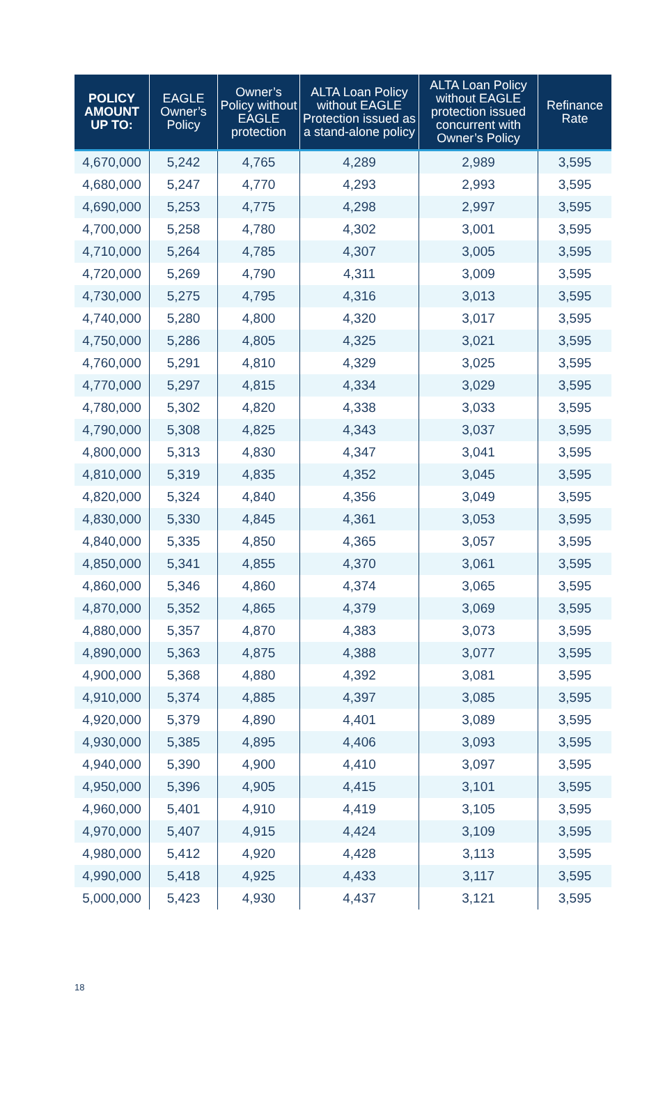| POLICY AMOUNT UP TO: | EAGLE Owner’s Policy | Owner’s Policy without EAGLE protection | ALTA Loan Policy without EAGLE Protection issued as a stand-alone policy | ALTA Loan Policy without EAGLE protection issued concurrent with Owner’s Policy | Refinance Rate |
| --- | --- | --- | --- | --- | --- |
| 4,670,000 | 5,242 | 4,765 | 4,289 | 2,989 | 3,595 |
| 4,680,000 | 5,247 | 4,770 | 4,293 | 2,993 | 3,595 |
| 4,690,000 | 5,253 | 4,775 | 4,298 | 2,997 | 3,595 |
| 4,700,000 | 5,258 | 4,780 | 4,302 | 3,001 | 3,595 |
| 4,710,000 | 5,264 | 4,785 | 4,307 | 3,005 | 3,595 |
| 4,720,000 | 5,269 | 4,790 | 4,311 | 3,009 | 3,595 |
| 4,730,000 | 5,275 | 4,795 | 4,316 | 3,013 | 3,595 |
| 4,740,000 | 5,280 | 4,800 | 4,320 | 3,017 | 3,595 |
| 4,750,000 | 5,286 | 4,805 | 4,325 | 3,021 | 3,595 |
| 4,760,000 | 5,291 | 4,810 | 4,329 | 3,025 | 3,595 |
| 4,770,000 | 5,297 | 4,815 | 4,334 | 3,029 | 3,595 |
| 4,780,000 | 5,302 | 4,820 | 4,338 | 3,033 | 3,595 |
| 4,790,000 | 5,308 | 4,825 | 4,343 | 3,037 | 3,595 |
| 4,800,000 | 5,313 | 4,830 | 4,347 | 3,041 | 3,595 |
| 4,810,000 | 5,319 | 4,835 | 4,352 | 3,045 | 3,595 |
| 4,820,000 | 5,324 | 4,840 | 4,356 | 3,049 | 3,595 |
| 4,830,000 | 5,330 | 4,845 | 4,361 | 3,053 | 3,595 |
| 4,840,000 | 5,335 | 4,850 | 4,365 | 3,057 | 3,595 |
| 4,850,000 | 5,341 | 4,855 | 4,370 | 3,061 | 3,595 |
| 4,860,000 | 5,346 | 4,860 | 4,374 | 3,065 | 3,595 |
| 4,870,000 | 5,352 | 4,865 | 4,379 | 3,069 | 3,595 |
| 4,880,000 | 5,357 | 4,870 | 4,383 | 3,073 | 3,595 |
| 4,890,000 | 5,363 | 4,875 | 4,388 | 3,077 | 3,595 |
| 4,900,000 | 5,368 | 4,880 | 4,392 | 3,081 | 3,595 |
| 4,910,000 | 5,374 | 4,885 | 4,397 | 3,085 | 3,595 |
| 4,920,000 | 5,379 | 4,890 | 4,401 | 3,089 | 3,595 |
| 4,930,000 | 5,385 | 4,895 | 4,406 | 3,093 | 3,595 |
| 4,940,000 | 5,390 | 4,900 | 4,410 | 3,097 | 3,595 |
| 4,950,000 | 5,396 | 4,905 | 4,415 | 3,101 | 3,595 |
| 4,960,000 | 5,401 | 4,910 | 4,419 | 3,105 | 3,595 |
| 4,970,000 | 5,407 | 4,915 | 4,424 | 3,109 | 3,595 |
| 4,980,000 | 5,412 | 4,920 | 4,428 | 3,113 | 3,595 |
| 4,990,000 | 5,418 | 4,925 | 4,433 | 3,117 | 3,595 |
| 5,000,000 | 5,423 | 4,930 | 4,437 | 3,121 | 3,595 |
18